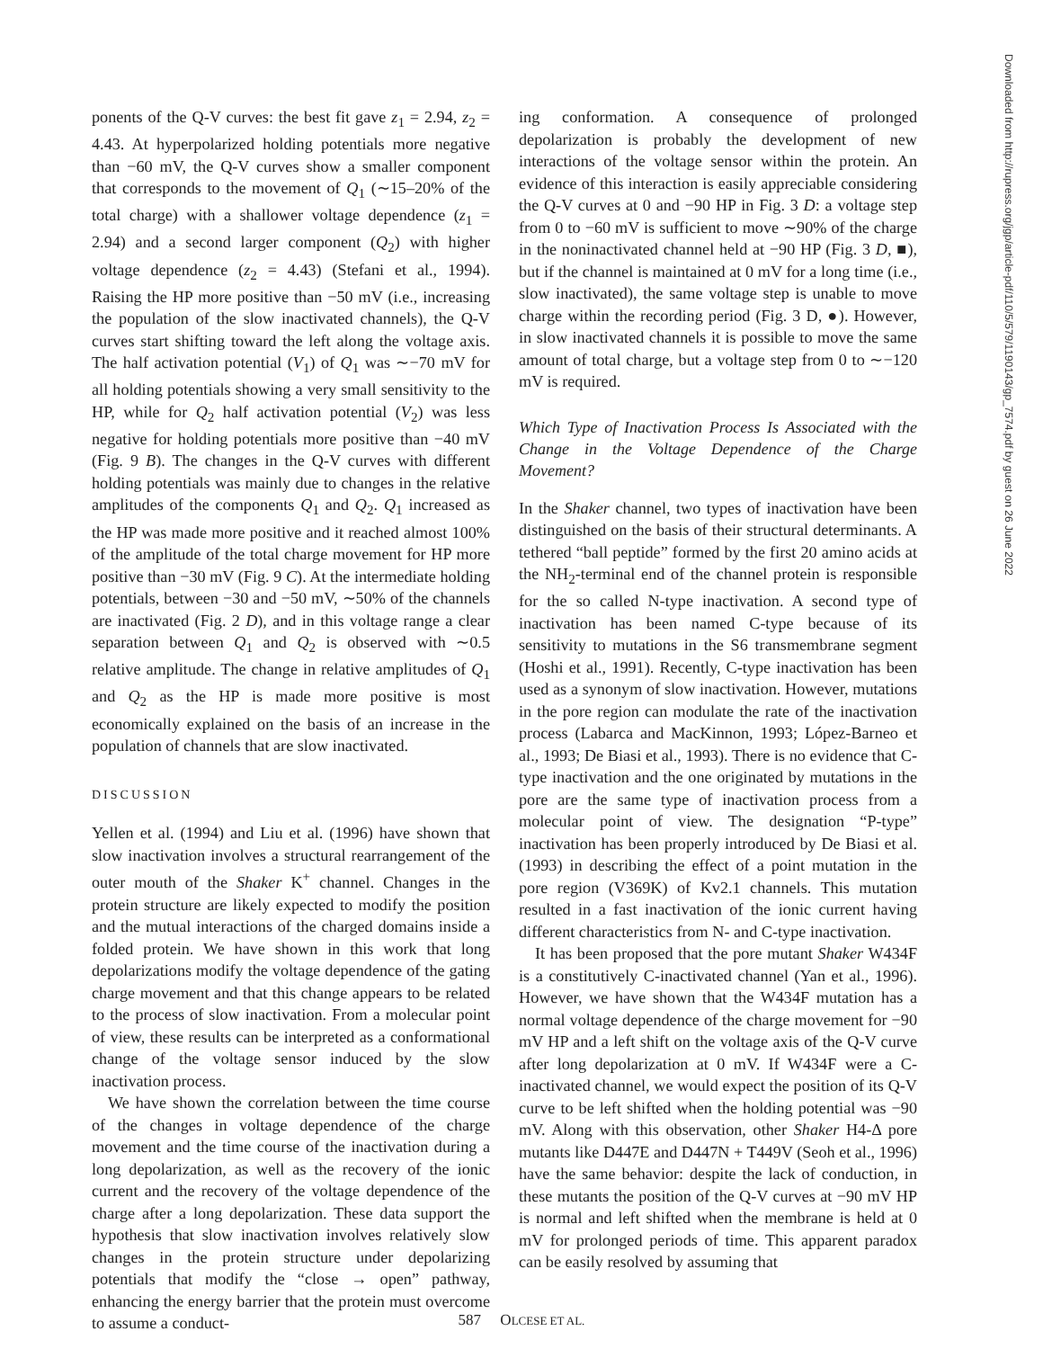ponents of the Q-V curves: the best fit gave z<sub>1</sub> = 2.94, z<sub>2</sub> = 4.43. At hyperpolarized holding potentials more negative than −60 mV, the Q-V curves show a smaller component that corresponds to the movement of Q<sub>1</sub> (∼15–20% of the total charge) with a shallower voltage dependence (z<sub>1</sub> = 2.94) and a second larger component (Q<sub>2</sub>) with higher voltage dependence (z<sub>2</sub> = 4.43) (Stefani et al., 1994). Raising the HP more positive than −50 mV (i.e., increasing the population of the slow inactivated channels), the Q-V curves start shifting toward the left along the voltage axis. The half activation potential (V<sub>1</sub>) of Q<sub>1</sub> was ∼−70 mV for all holding potentials showing a very small sensitivity to the HP, while for Q<sub>2</sub> half activation potential (V<sub>2</sub>) was less negative for holding potentials more positive than −40 mV (Fig. 9 B). The changes in the Q-V curves with different holding potentials was mainly due to changes in the relative amplitudes of the components Q<sub>1</sub> and Q<sub>2</sub>. Q<sub>1</sub> increased as the HP was made more positive and it reached almost 100% of the amplitude of the total charge movement for HP more positive than −30 mV (Fig. 9 C). At the intermediate holding potentials, between −30 and −50 mV, ∼50% of the channels are inactivated (Fig. 2 D), and in this voltage range a clear separation between Q<sub>1</sub> and Q<sub>2</sub> is observed with ∼0.5 relative amplitude. The change in relative amplitudes of Q<sub>1</sub> and Q<sub>2</sub> as the HP is made more positive is most economically explained on the basis of an increase in the population of channels that are slow inactivated.
DISCUSSION
Yellen et al. (1994) and Liu et al. (1996) have shown that slow inactivation involves a structural rearrangement of the outer mouth of the Shaker K<sup>+</sup> channel. Changes in the protein structure are likely expected to modify the position and the mutual interactions of the charged domains inside a folded protein. We have shown in this work that long depolarizations modify the voltage dependence of the gating charge movement and that this change appears to be related to the process of slow inactivation. From a molecular point of view, these results can be interpreted as a conformational change of the voltage sensor induced by the slow inactivation process.
We have shown the correlation between the time course of the changes in voltage dependence of the charge movement and the time course of the inactivation during a long depolarization, as well as the recovery of the ionic current and the recovery of the voltage dependence of the charge after a long depolarization. These data support the hypothesis that slow inactivation involves relatively slow changes in the protein structure under depolarizing potentials that modify the “close → open” pathway, enhancing the energy barrier that the protein must overcome to assume a conduct-
ing conformation. A consequence of prolonged depolarization is probably the development of new interactions of the voltage sensor within the protein. An evidence of this interaction is easily appreciable considering the Q-V curves at 0 and −90 HP in Fig. 3 D: a voltage step from 0 to −60 mV is sufficient to move ∼90% of the charge in the noninactivated channel held at −90 HP (Fig. 3 D, ■), but if the channel is maintained at 0 mV for a long time (i.e., slow inactivated), the same voltage step is unable to move charge within the recording period (Fig. 3 D, ●). However, in slow inactivated channels it is possible to move the same amount of total charge, but a voltage step from 0 to ∼−120 mV is required.
Which Type of Inactivation Process Is Associated with the Change in the Voltage Dependence of the Charge Movement?
In the Shaker channel, two types of inactivation have been distinguished on the basis of their structural determinants. A tethered “ball peptide” formed by the first 20 amino acids at the NH<sub>2</sub>-terminal end of the channel protein is responsible for the so called N-type inactivation. A second type of inactivation has been named C-type because of its sensitivity to mutations in the S6 transmembrane segment (Hoshi et al., 1991). Recently, C-type inactivation has been used as a synonym of slow inactivation. However, mutations in the pore region can modulate the rate of the inactivation process (Labarca and MacKinnon, 1993; López-Barneo et al., 1993; De Biasi et al., 1993). There is no evidence that C-type inactivation and the one originated by mutations in the pore are the same type of inactivation process from a molecular point of view. The designation “P-type” inactivation has been properly introduced by De Biasi et al. (1993) in describing the effect of a point mutation in the pore region (V369K) of Kv2.1 channels. This mutation resulted in a fast inactivation of the ionic current having different characteristics from N- and C-type inactivation.
It has been proposed that the pore mutant Shaker W434F is a constitutively C-inactivated channel (Yan et al., 1996). However, we have shown that the W434F mutation has a normal voltage dependence of the charge movement for −90 mV HP and a left shift on the voltage axis of the Q-V curve after long depolarization at 0 mV. If W434F were a C-inactivated channel, we would expect the position of its Q-V curve to be left shifted when the holding potential was −90 mV. Along with this observation, other Shaker H4-Δ pore mutants like D447E and D447N + T449V (Seoh et al., 1996) have the same behavior: despite the lack of conduction, in these mutants the position of the Q-V curves at −90 mV HP is normal and left shifted when the membrane is held at 0 mV for prolonged periods of time. This apparent paradox can be easily resolved by assuming that
587 OLCESE ET AL.
Downloaded from http://rupress.org/jgp/article-pdf/110/5/579/1190143/gp_7574.pdf by guest on 26 June 2022